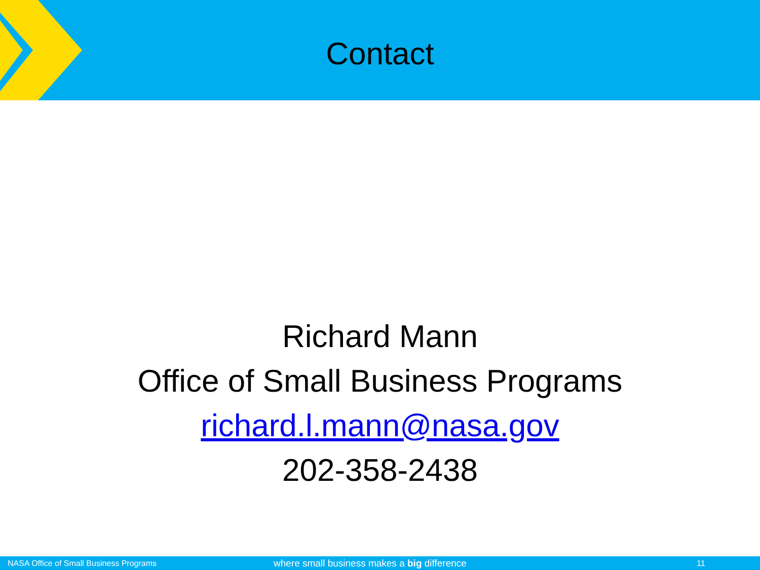Contact
Richard Mann
Office of Small Business Programs
richard.l.mann@nasa.gov
202-358-2438
NASA Office of Small Business Programs where small business makes a big difference 11